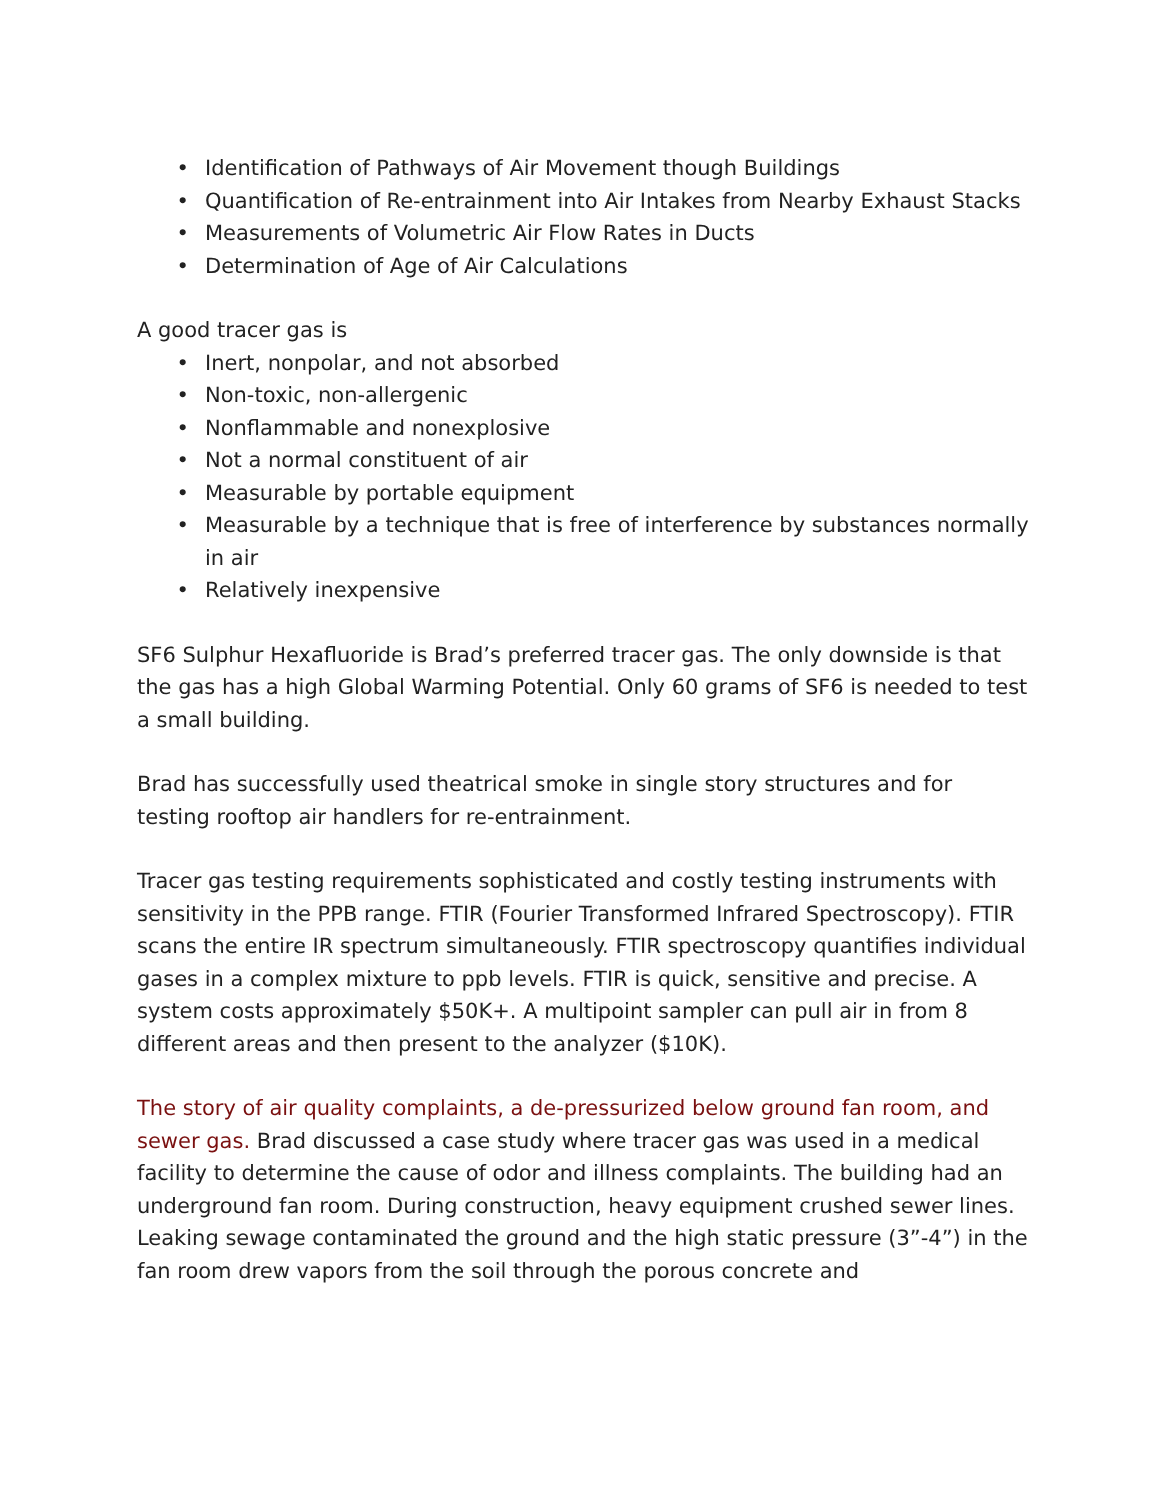• Identification of Pathways of Air Movement though Buildings
• Quantification of Re-entrainment into Air Intakes from Nearby Exhaust Stacks
• Measurements of Volumetric Air Flow Rates in Ducts
• Determination of Age of Air Calculations
A good tracer gas is
• Inert, nonpolar, and not absorbed
• Non-toxic, non-allergenic
• Nonflammable and nonexplosive
• Not a normal constituent of air
• Measurable by portable equipment
• Measurable by a technique that is free of interference by substances normally in air
• Relatively inexpensive
SF6 Sulphur Hexafluoride is Brad’s preferred tracer gas. The only downside is that the gas has a high Global Warming Potential. Only 60 grams of SF6 is needed to test a small building.
Brad has successfully used theatrical smoke in single story structures and for testing rooftop air handlers for re-entrainment.
Tracer gas testing requirements sophisticated and costly testing instruments with sensitivity in the PPB range. FTIR (Fourier Transformed Infrared Spectroscopy). FTIR scans the entire IR spectrum simultaneously. FTIR spectroscopy quantifies individual gases in a complex mixture to ppb levels. FTIR is quick, sensitive and precise. A system costs approximately $50K+. A multipoint sampler can pull air in from 8 different areas and then present to the analyzer ($10K).
The story of air quality complaints, a de-pressurized below ground fan room, and sewer gas. Brad discussed a case study where tracer gas was used in a medical facility to determine the cause of odor and illness complaints. The building had an underground fan room. During construction, heavy equipment crushed sewer lines. Leaking sewage contaminated the ground and the high static pressure (3”-4”) in the fan room drew vapors from the soil through the porous concrete and